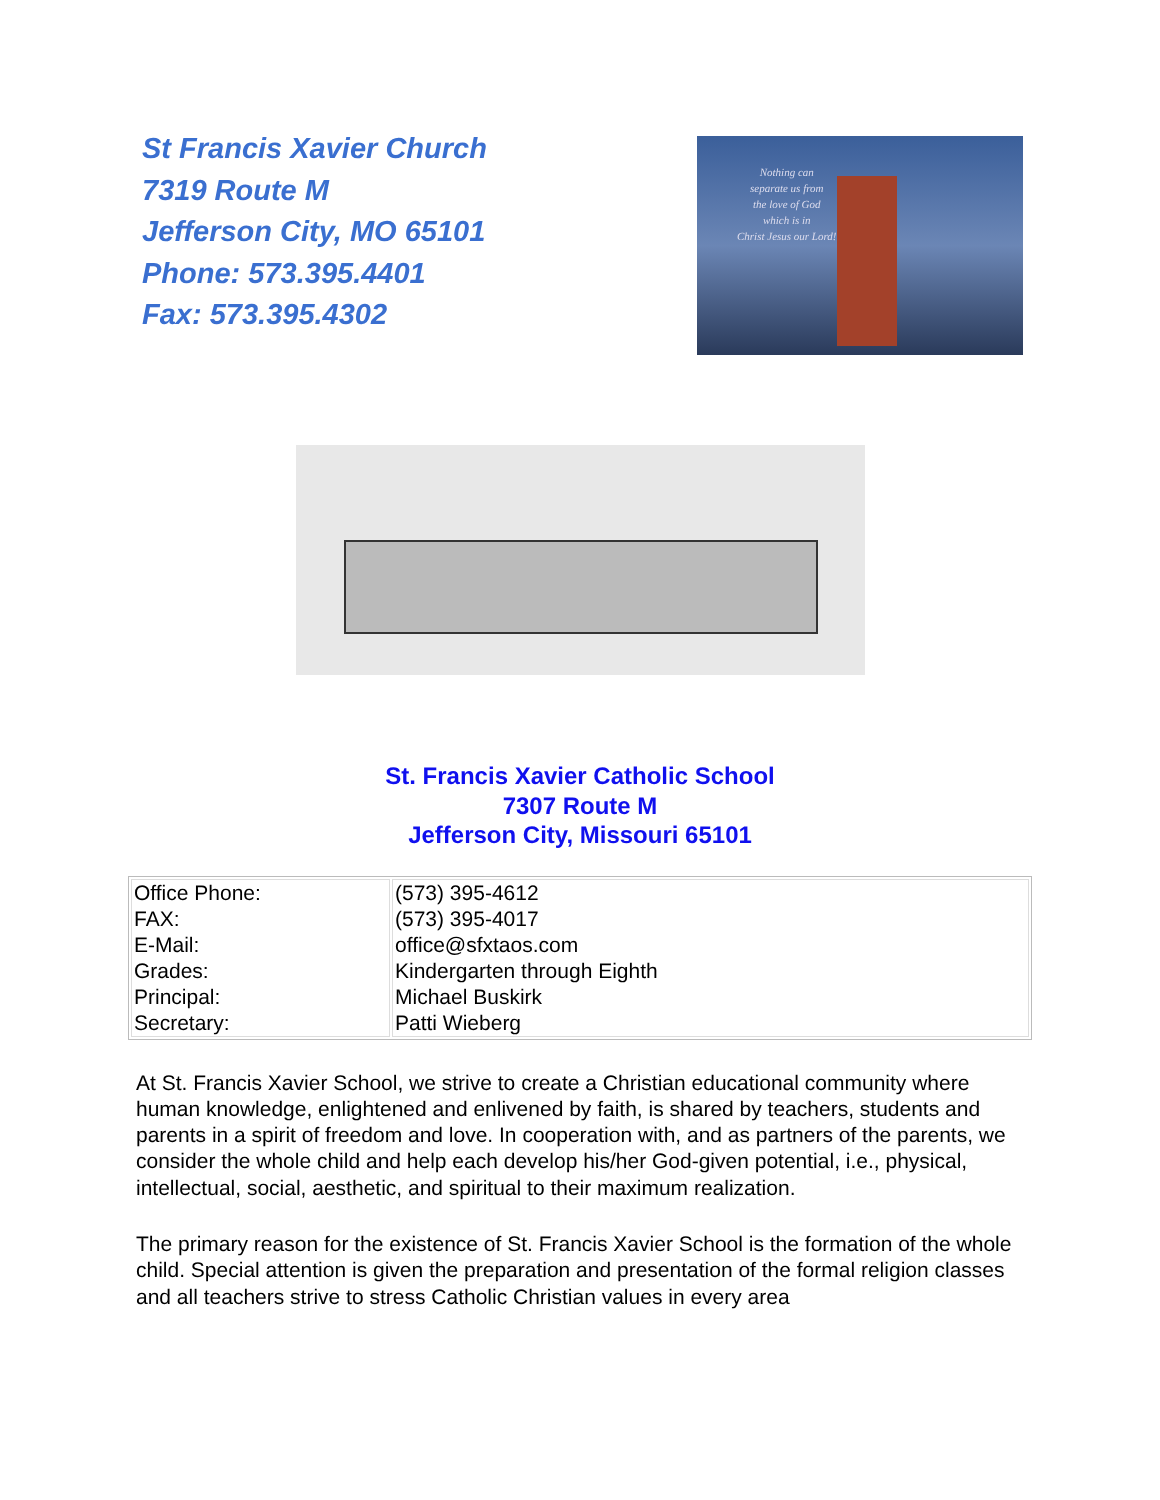St Francis Xavier Church
7319 Route M
Jefferson City, MO 65101
Phone: 573.395.4401
Fax: 573.395.4302
Nothing can
separate us from
the love of God
which is in
Christ Jesus our Lord!
St. Francis Xavier Catholic School
7307 Route M
Jefferson City, Missouri 65101
| Office Phone: FAX: E-Mail: Grades: Principal: Secretary: | (573) 395-4612 (573) 395-4017 office@sfxtaos.com Kindergarten through Eighth Michael Buskirk Patti Wieberg |
At St. Francis Xavier School, we strive to create a Christian educational community where human knowledge, enlightened and enlivened by faith, is shared by teachers, students and parents in a spirit of freedom and love. In cooperation with, and as partners of the parents, we consider the whole child and help each develop his/her God-given potential, i.e., physical, intellectual, social, aesthetic, and spiritual to their maximum realization.
The primary reason for the existence of St. Francis Xavier School is the formation of the whole child. Special attention is given the preparation and presentation of the formal religion classes and all teachers strive to stress Catholic Christian values in every area